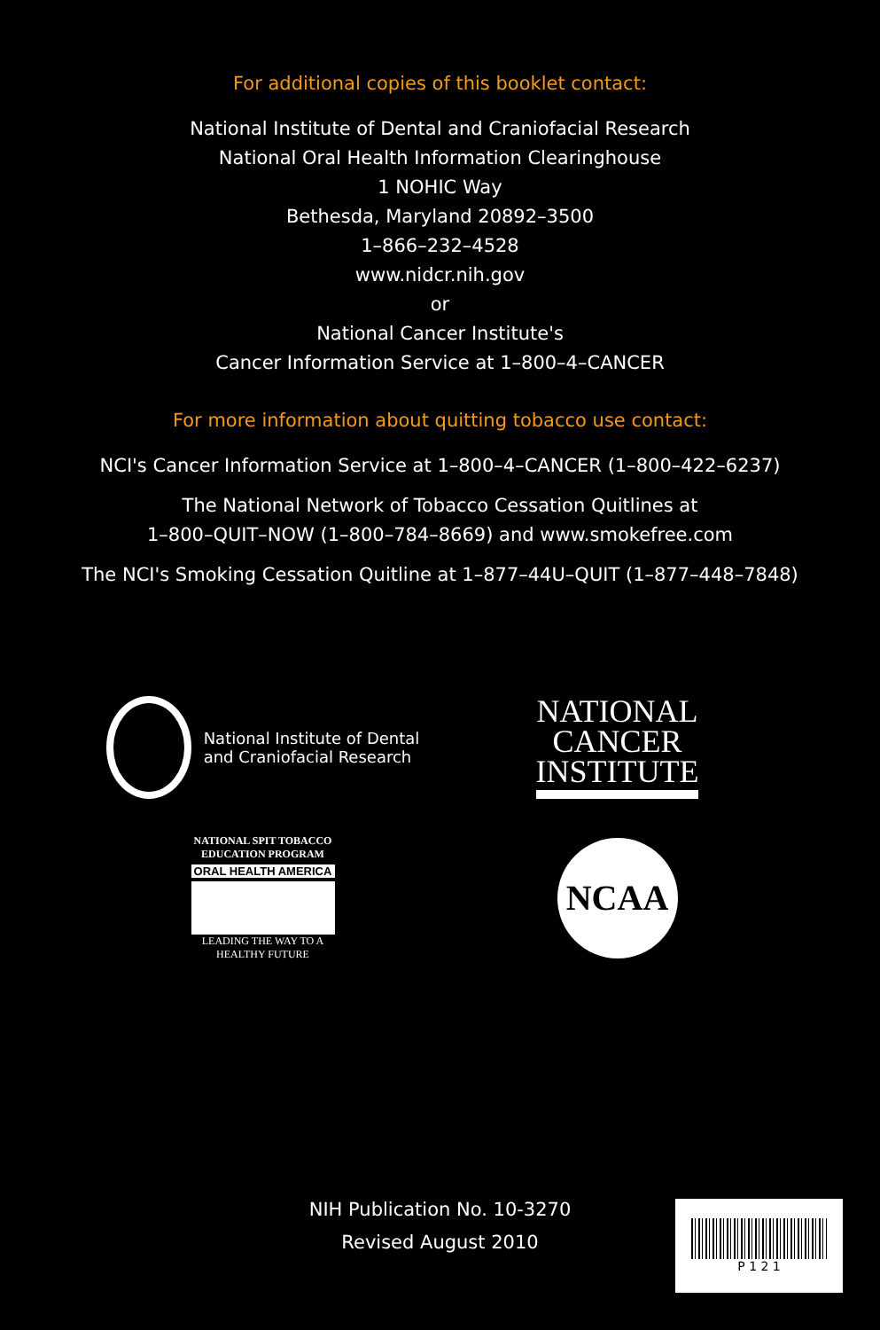For additional copies of this booklet contact:
National Institute of Dental and Craniofacial Research
National Oral Health Information Clearinghouse
1 NOHIC Way
Bethesda, Maryland 20892–3500
1–866–232–4528
www.nidcr.nih.gov
or
National Cancer Institute's
Cancer Information Service at 1–800–4–CANCER
For more information about quitting tobacco use contact:
NCI's Cancer Information Service at 1–800–4–CANCER (1–800–422–6237)
The National Network of Tobacco Cessation Quitlines at
1–800–QUIT–NOW (1–800–784–8669) and www.smokefree.com
The NCI's Smoking Cessation Quitline at 1–877–44U–QUIT (1–877–448–7848)
National Institute of Dental
and Craniofacial Research
NATIONAL
CANCER
INSTITUTE
NATIONAL SPIT TOBACCO
EDUCATION PROGRAM
ORAL HEALTH AMERICA
LEADING THE WAY TO A
HEALTHY FUTURE
NCAA
NIH Publication No. 10-3270
Revised August 2010
P 1 2 1